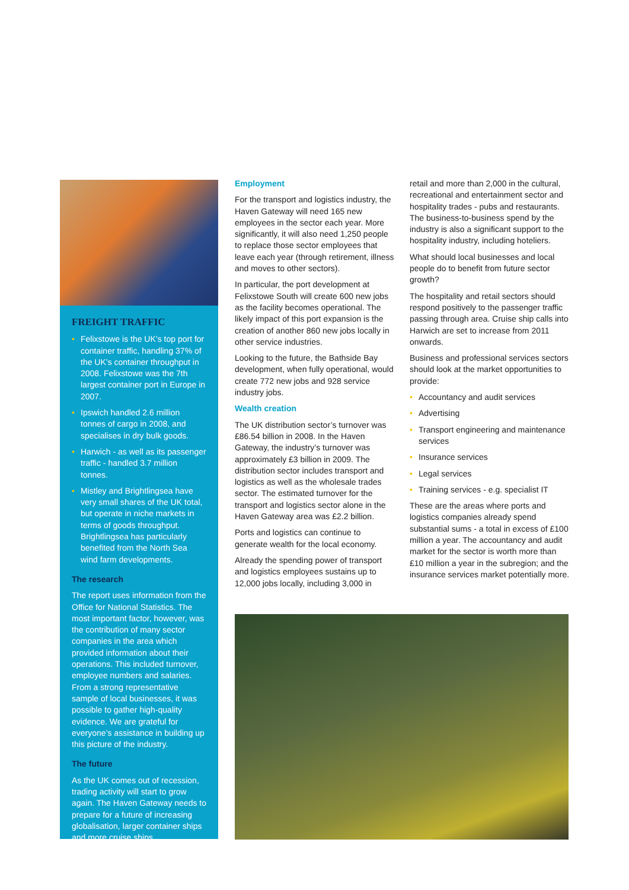FREIGHT TRAFFIC
• Felixstowe is the UK’s top port for container traffic, handling 37% of the UK’s container throughput in 2008. Felixstowe was the 7th largest container port in Europe in 2007.
• Ipswich handled 2.6 million tonnes of cargo in 2008, and specialises in dry bulk goods.
• Harwich - as well as its passenger traffic - handled 3.7 million tonnes.
• Mistley and Brightlingsea have very small shares of the UK total, but operate in niche markets in terms of goods throughput. Brightlingsea has particularly benefited from the North Sea wind farm developments.
The research
The report uses information from the Office for National Statistics. The most important factor, however, was the contribution of many sector companies in the area which provided information about their operations. This included turnover, employee numbers and salaries. From a strong representative sample of local businesses, it was possible to gather high-quality evidence. We are grateful for everyone’s assistance in building up this picture of the industry.
The future
As the UK comes out of recession, trading activity will start to grow again. The Haven Gateway needs to prepare for a future of increasing globalisation, larger container ships and more cruise ships.
Employment
For the transport and logistics industry, the Haven Gateway will need 165 new employees in the sector each year. More significantly, it will also need 1,250 people to replace those sector employees that leave each year (through retirement, illness and moves to other sectors).
In particular, the port development at Felixstowe South will create 600 new jobs as the facility becomes operational. The likely impact of this port expansion is the creation of another 860 new jobs locally in other service industries.
Looking to the future, the Bathside Bay development, when fully operational, would create 772 new jobs and 928 service industry jobs.
Wealth creation
The UK distribution sector’s turnover was £86.54 billion in 2008. In the Haven Gateway, the industry’s turnover was approximately £3 billion in 2009. The distribution sector includes transport and logistics as well as the wholesale trades sector. The estimated turnover for the transport and logistics sector alone in the Haven Gateway area was £2.2 billion.
Ports and logistics can continue to generate wealth for the local economy.
Already the spending power of transport and logistics employees sustains up to 12,000 jobs locally, including 3,000 in
retail and more than 2,000 in the cultural, recreational and entertainment sector and hospitality trades - pubs and restaurants. The business-to-business spend by the industry is also a significant support to the hospitality industry, including hoteliers.
What should local businesses and local people do to benefit from future sector growth?
The hospitality and retail sectors should respond positively to the passenger traffic passing through area. Cruise ship calls into Harwich are set to increase from 2011 onwards.
Business and professional services sectors should look at the market opportunities to provide:
• Accountancy and audit services
• Advertising
• Transport engineering and maintenance services
• Insurance services
• Legal services
• Training services - e.g. specialist IT
These are the areas where ports and logistics companies already spend substantial sums - a total in excess of £100 million a year. The accountancy and audit market for the sector is worth more than £10 million a year in the subregion; and the insurance services market potentially more.